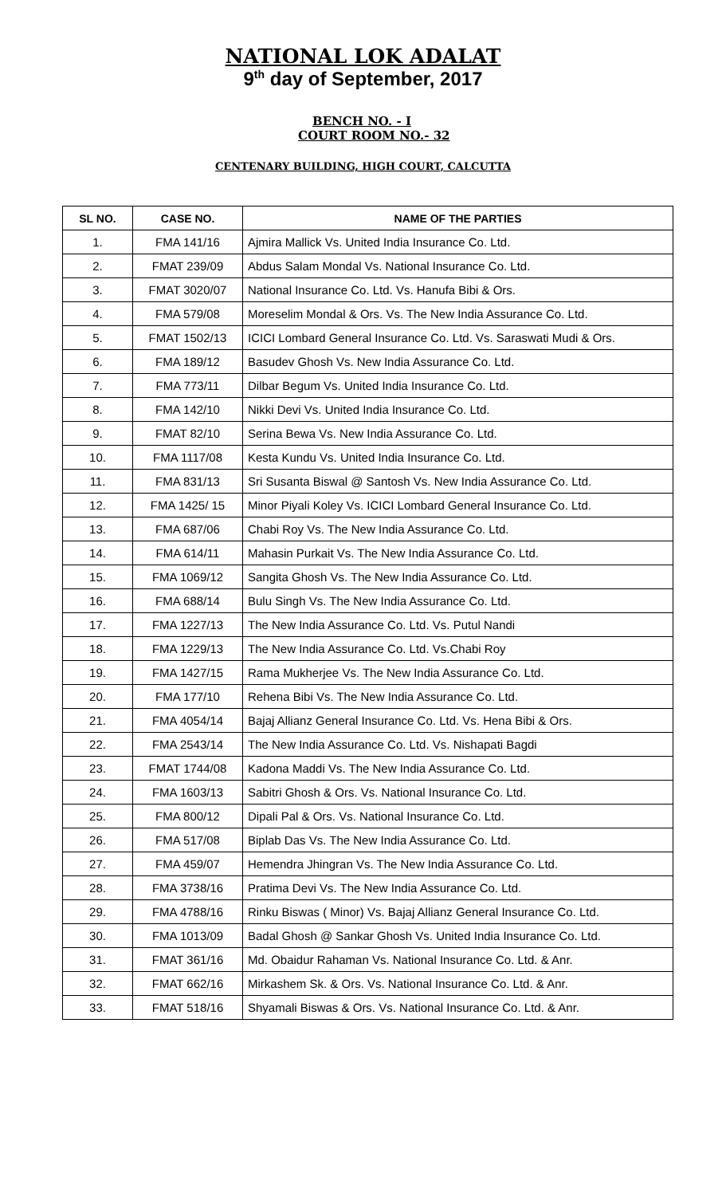NATIONAL LOK ADALAT
9<sup>th</sup> day of September, 2017
BENCH NO. - I
COURT ROOM NO.- 32
CENTENARY BUILDING, HIGH COURT, CALCUTTA
| SL NO. | CASE NO. | NAME OF THE PARTIES |
| --- | --- | --- |
| 1. | FMA 141/16 | Ajmira Mallick Vs. United India Insurance Co. Ltd. |
| 2. | FMAT 239/09 | Abdus Salam Mondal Vs. National Insurance Co. Ltd. |
| 3. | FMAT 3020/07 | National Insurance Co. Ltd. Vs. Hanufa Bibi & Ors. |
| 4. | FMA 579/08 | Moreselim Mondal & Ors. Vs. The New India Assurance Co. Ltd. |
| 5. | FMAT 1502/13 | ICICI Lombard General Insurance Co. Ltd. Vs. Saraswati Mudi & Ors. |
| 6. | FMA 189/12 | Basudev Ghosh Vs. New India Assurance Co. Ltd. |
| 7. | FMA 773/11 | Dilbar Begum Vs. United India Insurance Co. Ltd. |
| 8. | FMA 142/10 | Nikki Devi Vs. United India Insurance Co. Ltd. |
| 9. | FMAT 82/10 | Serina Bewa Vs. New India Assurance Co. Ltd. |
| 10. | FMA 1117/08 | Kesta Kundu Vs. United India Insurance Co. Ltd. |
| 11. | FMA 831/13 | Sri Susanta Biswal @ Santosh Vs. New India Assurance Co. Ltd. |
| 12. | FMA 1425/ 15 | Minor Piyali Koley Vs. ICICI Lombard General Insurance Co. Ltd. |
| 13. | FMA 687/06 | Chabi Roy Vs. The New India Assurance Co. Ltd. |
| 14. | FMA 614/11 | Mahasin Purkait Vs. The New India Assurance Co. Ltd. |
| 15. | FMA 1069/12 | Sangita Ghosh Vs. The New India Assurance Co. Ltd. |
| 16. | FMA 688/14 | Bulu Singh Vs. The New India Assurance Co. Ltd. |
| 17. | FMA 1227/13 | The New India Assurance Co. Ltd. Vs. Putul Nandi |
| 18. | FMA 1229/13 | The New India Assurance Co. Ltd. Vs.Chabi Roy |
| 19. | FMA 1427/15 | Rama Mukherjee Vs. The New India Assurance Co. Ltd. |
| 20. | FMA 177/10 | Rehena Bibi Vs. The New India Assurance Co. Ltd. |
| 21. | FMA 4054/14 | Bajaj Allianz General Insurance Co. Ltd. Vs. Hena Bibi & Ors. |
| 22. | FMA 2543/14 | The New India Assurance Co. Ltd. Vs. Nishapati Bagdi |
| 23. | FMAT 1744/08 | Kadona Maddi Vs. The New India Assurance Co. Ltd. |
| 24. | FMA 1603/13 | Sabitri Ghosh & Ors. Vs. National Insurance Co. Ltd. |
| 25. | FMA 800/12 | Dipali Pal & Ors. Vs. National Insurance Co. Ltd. |
| 26. | FMA 517/08 | Biplab Das Vs. The New India Assurance Co. Ltd. |
| 27. | FMA 459/07 | Hemendra Jhingran Vs. The New India Assurance Co. Ltd. |
| 28. | FMA 3738/16 | Pratima Devi Vs. The New India Assurance Co. Ltd. |
| 29. | FMA 4788/16 | Rinku Biswas ( Minor) Vs. Bajaj Allianz General Insurance Co. Ltd. |
| 30. | FMA 1013/09 | Badal Ghosh @ Sankar Ghosh Vs. United India Insurance Co. Ltd. |
| 31. | FMAT 361/16 | Md. Obaidur Rahaman Vs. National Insurance Co. Ltd. & Anr. |
| 32. | FMAT 662/16 | Mirkashem Sk. & Ors. Vs. National Insurance Co. Ltd. & Anr. |
| 33. | FMAT 518/16 | Shyamali Biswas & Ors. Vs. National Insurance Co. Ltd. & Anr. |